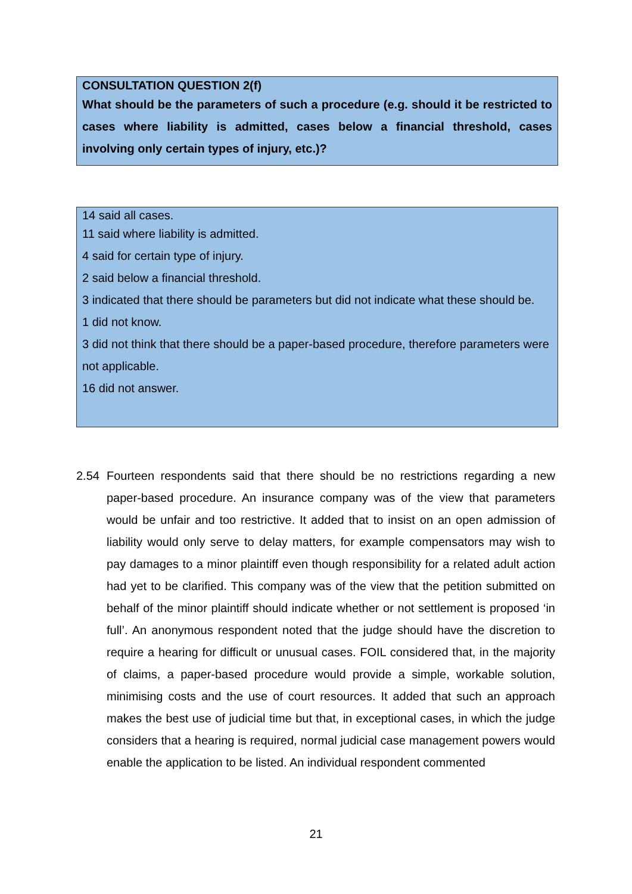CONSULTATION QUESTION 2(f)
What should be the parameters of such a procedure (e.g. should it be restricted to cases where liability is admitted, cases below a financial threshold, cases involving only certain types of injury, etc.)?
14 said all cases.
11 said where liability is admitted.
4 said for certain type of injury.
2 said below a financial threshold.
3 indicated that there should be parameters but did not indicate what these should be.
1 did not know.
3 did not think that there should be a paper-based procedure, therefore parameters were not applicable.
16 did not answer.
2.54
Fourteen respondents said that there should be no restrictions regarding a new paper-based procedure. An insurance company was of the view that parameters would be unfair and too restrictive. It added that to insist on an open admission of liability would only serve to delay matters, for example compensators may wish to pay damages to a minor plaintiff even though responsibility for a related adult action had yet to be clarified. This company was of the view that the petition submitted on behalf of the minor plaintiff should indicate whether or not settlement is proposed ‘in full’. An anonymous respondent noted that the judge should have the discretion to require a hearing for difficult or unusual cases. FOIL considered that, in the majority of claims, a paper-based procedure would provide a simple, workable solution, minimising costs and the use of court resources. It added that such an approach makes the best use of judicial time but that, in exceptional cases, in which the judge considers that a hearing is required, normal judicial case management powers would enable the application to be listed. An individual respondent commented
21